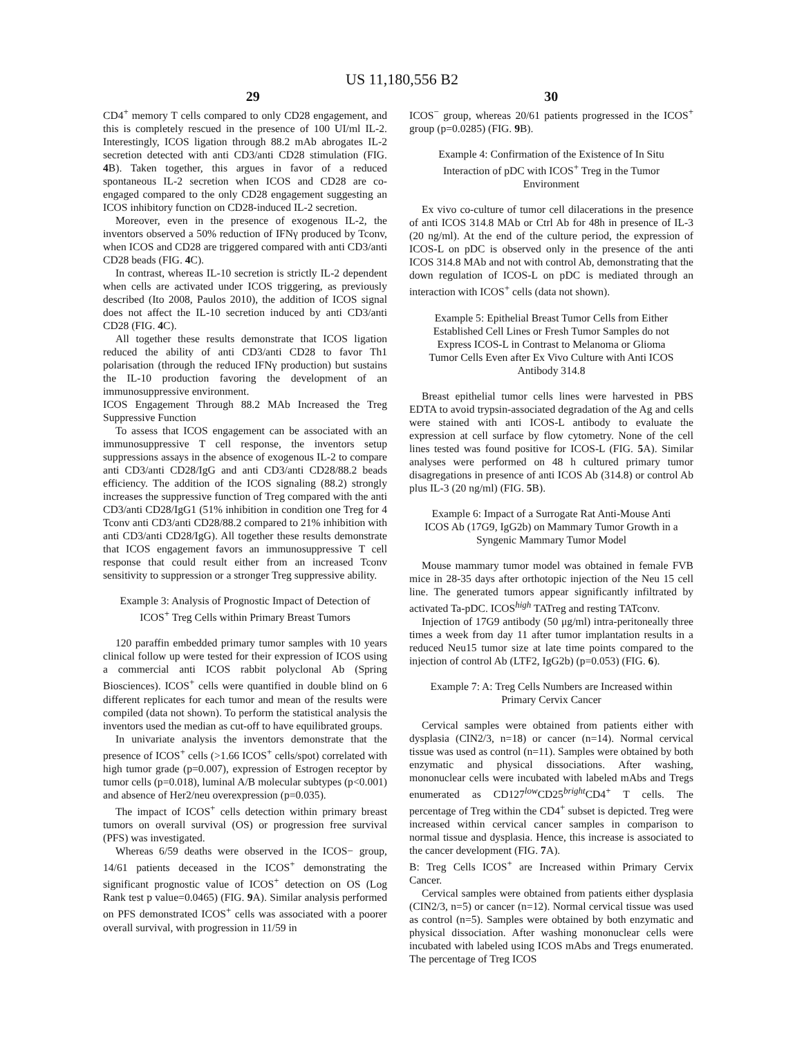US 11,180,556 B2
29 30
CD4<sup>+</sup> memory T cells compared to only CD28 engagement, and this is completely rescued in the presence of 100 UI/ml IL-2. Interestingly, ICOS ligation through 88.2 mAb abrogates IL-2 secretion detected with anti CD3/anti CD28 stimulation (FIG. 4 B). Taken together, this argues in favor of a reduced spontaneous IL-2 secretion when ICOS and CD28 are co-engaged compared to the only CD28 engagement suggesting an ICOS inhibitory function on CD28-induced IL-2 secretion.
Moreover, even in the presence of exogenous IL-2, the inventors observed a 50% reduction of IFNγ produced by Tconv, when ICOS and CD28 are triggered compared with anti CD3/anti CD28 beads (FIG. 4 C).
In contrast, whereas IL-10 secretion is strictly IL-2 dependent when cells are activated under ICOS triggering, as previously described (Ito 2008, Paulos 2010), the addition of ICOS signal does not affect the IL-10 secretion induced by anti CD3/anti CD28 (FIG. 4 C).
All together these results demonstrate that ICOS ligation reduced the ability of anti CD3/anti CD28 to favor Th1 polarisation (through the reduced IFNγ production) but sustains the IL-10 production favoring the development of an immunosuppressive environment.
ICOS Engagement Through 88.2 MAb Increased the Treg Suppressive Function
To assess that ICOS engagement can be associated with an immunosuppressive T cell response, the inventors setup suppressions assays in the absence of exogenous IL-2 to compare anti CD3/anti CD28/IgG and anti CD3/anti CD28/88.2 beads efficiency. The addition of the ICOS signaling (88.2) strongly increases the suppressive function of Treg compared with the anti CD3/anti CD28/IgG1 (51% inhibition in condition one Treg for 4 Tconv anti CD3/anti CD28/88.2 compared to 21% inhibition with anti CD3/anti CD28/IgG). All together these results demonstrate that ICOS engagement favors an immunosuppressive T cell response that could result either from an increased Tconv sensitivity to suppression or a stronger Treg suppressive ability.
Example 3: Analysis of Prognostic Impact of Detection of ICOS<sup>+</sup> Treg Cells within Primary Breast Tumors
120 paraffin embedded primary tumor samples with 10 years clinical follow up were tested for their expression of ICOS using a commercial anti ICOS rabbit polyclonal Ab (Spring Biosciences). ICOS<sup>+</sup> cells were quantified in double blind on 6 different replicates for each tumor and mean of the results were compiled (data not shown). To perform the statistical analysis the inventors used the median as cut-off to have equilibrated groups.
In univariate analysis the inventors demonstrate that the presence of ICOS<sup>+</sup> cells (>1.66 ICOS<sup>+</sup> cells/spot) correlated with high tumor grade (p=0.007), expression of Estrogen receptor by tumor cells (p=0.018), luminal A/B molecular subtypes (p<0.001) and absence of Her2/neu overexpression (p=0.035).
The impact of ICOS<sup>+</sup> cells detection within primary breast tumors on overall survival (OS) or progression free survival (PFS) was investigated.
Whereas 6/59 deaths were observed in the ICOS− group, 14/61 patients deceased in the ICOS<sup>+</sup> demonstrating the significant prognostic value of ICOS<sup>+</sup> detection on OS (Log Rank test p value=0.0465) (FIG. 9 A). Similar analysis performed on PFS demonstrated ICOS<sup>+</sup> cells was associated with a poorer overall survival, with progression in 11/59 in
ICOS<sup>−</sup> group, whereas 20/61 patients progressed in the ICOS<sup>+</sup> group (p=0.0285) (FIG. 9 B).
Example 4: Confirmation of the Existence of In Situ Interaction of pDC with ICOS<sup>+</sup> Treg in the Tumor Environment
Ex vivo co-culture of tumor cell dilacerations in the presence of anti ICOS 314.8 MAb or Ctrl Ab for 48h in presence of IL-3 (20 ng/ml). At the end of the culture period, the expression of ICOS-L on pDC is observed only in the presence of the anti ICOS 314.8 MAb and not with control Ab, demonstrating that the down regulation of ICOS-L on pDC is mediated through an interaction with ICOS<sup>+</sup> cells (data not shown).
Example 5: Epithelial Breast Tumor Cells from Either Established Cell Lines or Fresh Tumor Samples do not Express ICOS-L in Contrast to Melanoma or Glioma Tumor Cells Even after Ex Vivo Culture with Anti ICOS Antibody 314.8
Breast epithelial tumor cells lines were harvested in PBS EDTA to avoid trypsin-associated degradation of the Ag and cells were stained with anti ICOS-L antibody to evaluate the expression at cell surface by flow cytometry. None of the cell lines tested was found positive for ICOS-L (FIG. 5 A). Similar analyses were performed on 48 h cultured primary tumor disagregations in presence of anti ICOS Ab (314.8) or control Ab plus IL-3 (20 ng/ml) (FIG. 5 B).
Example 6: Impact of a Surrogate Rat Anti-Mouse Anti ICOS Ab (17G9, IgG2b) on Mammary Tumor Growth in a Syngenic Mammary Tumor Model
Mouse mammary tumor model was obtained in female FVB mice in 28-35 days after orthotopic injection of the Neu 15 cell line. The generated tumors appear significantly infiltrated by activated Ta-pDC. ICOS<sup>high</sup> TATreg and resting TATconv.
Injection of 17G9 antibody (50 μg/ml) intra-peritoneally three times a week from day 11 after tumor implantation results in a reduced Neu15 tumor size at late time points compared to the injection of control Ab (LTF2, IgG2b) (p=0.053) (FIG. 6).
Example 7: A: Treg Cells Numbers are Increased within Primary Cervix Cancer
Cervical samples were obtained from patients either with dysplasia (CIN2/3, n=18) or cancer (n=14). Normal cervical tissue was used as control (n=11). Samples were obtained by both enzymatic and physical dissociations. After washing, mononuclear cells were incubated with labeled mAbs and Tregs enumerated as CD127<sup>low</sup>CD25<sup>bright</sup>CD4<sup>+</sup> T cells. The percentage of Treg within the CD4<sup>+</sup> subset is depicted. Treg were increased within cervical cancer samples in comparison to normal tissue and dysplasia. Hence, this increase is associated to the cancer development (FIG. 7 A).
B: Treg Cells ICOS<sup>+</sup> are Increased within Primary Cervix Cancer.
Cervical samples were obtained from patients either dysplasia (CIN2/3, n=5) or cancer (n=12). Normal cervical tissue was used as control (n=5). Samples were obtained by both enzymatic and physical dissociation. After washing mononuclear cells were incubated with labeled using ICOS mAbs and Tregs enumerated. The percentage of Treg ICOS